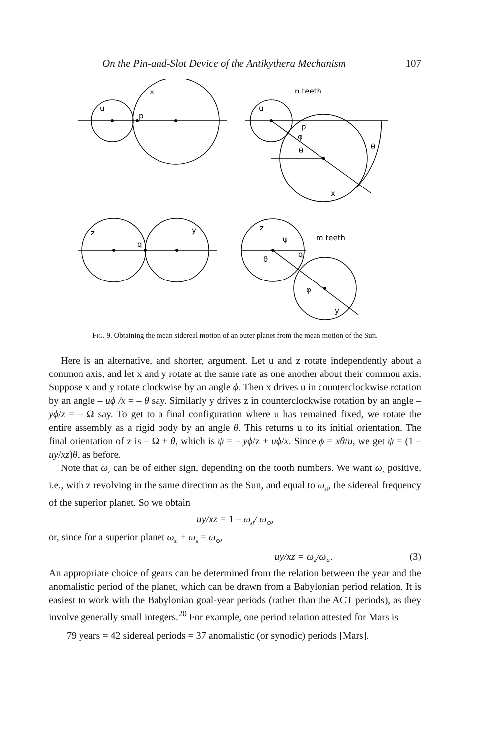On the Pin-and-Slot Device of the Antikythera Mechanism 107
u
x
p
u
n teeth
p
φ
θ
θ
x
z
y
q
z
ψ
m teeth
q
θ
φ
y
FIG. 9. Obtaining the mean sidereal motion of an outer planet from the mean motion of the Sun.
Here is an alternative, and shorter, argument. Let u and z rotate independently about a common axis, and let x and y rotate at the same rate as one another about their common axis. Suppose x and y rotate clockwise by an angle ϕ. Then x drives u in counterclockwise rotation by an angle – uϕ /x = – θ say. Similarly y drives z in counterclockwise rotation by an angle – yϕ/z = – Ω say. To get to a final configuration where u has remained fixed, we rotate the entire assembly as a rigid body by an angle θ. This returns u to its initial orientation. The final orientation of z is – Ω + θ, which is ψ = – yϕ/z + uϕ/x. Since ϕ = xθ/u, we get ψ = (1 – uy/xz)θ, as before.
Note that ω<sub>z</sub> can be of either sign, depending on the tooth numbers. We want ω<sub>z</sub> positive, i.e., with z revolving in the same direction as the Sun, and equal to ω<sub>si</sub>, the sidereal frequency of the superior planet. So we obtain
uy/xz = 1 – ω<sub>si</sub>/ ω<sub>⊙</sub>,
or, since for a superior planet ω<sub>si</sub> + ω<sub>a</sub> = ω<sub>⊙</sub>,
uy/xz = ω<sub>a</sub>/ω<sub>⊙</sub>. (3)
An appropriate choice of gears can be determined from the relation between the year and the anomalistic period of the planet, which can be drawn from a Babylonian period relation. It is easiest to work with the Babylonian goal-year periods (rather than the ACT periods), as they involve generally small integers.<sup>20</sup> For example, one period relation attested for Mars is
79 years = 42 sidereal periods = 37 anomalistic (or synodic) periods [Mars].